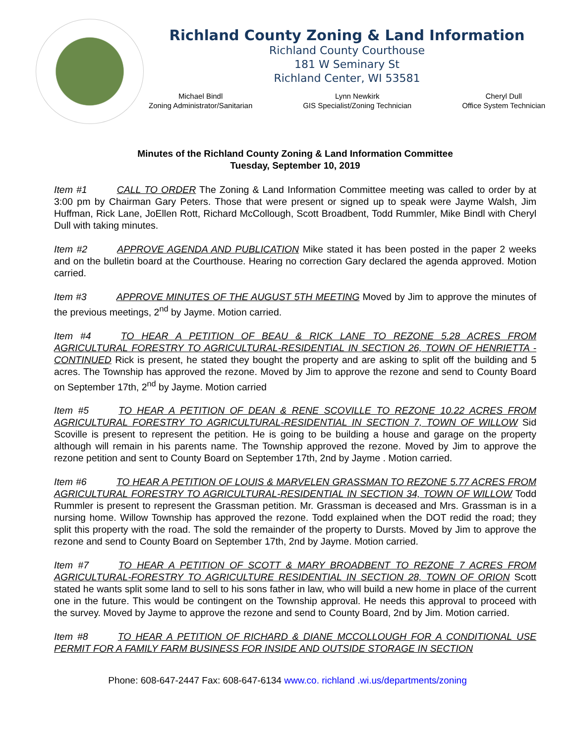Richland County Zoning & Land Information
Richland County Courthouse
181 W Seminary St
Richland Center, WI 53581
Michael Bindl
Zoning Administrator/Sanitarian
Lynn Newkirk
GIS Specialist/Zoning Technician
Cheryl Dull
Office System Technician
Minutes of the Richland County Zoning & Land Information Committee
Tuesday, September 10, 2019
Item #1 CALL TO ORDER The Zoning & Land Information Committee meeting was called to order by at 3:00 pm by Chairman Gary Peters. Those that were present or signed up to speak were Jayme Walsh, Jim Huffman, Rick Lane, JoEllen Rott, Richard McCollough, Scott Broadbent, Todd Rummler, Mike Bindl with Cheryl Dull with taking minutes.
Item #2 APPROVE AGENDA AND PUBLICATION Mike stated it has been posted in the paper 2 weeks and on the bulletin board at the Courthouse. Hearing no correction Gary declared the agenda approved. Motion carried.
Item #3 APPROVE MINUTES OF THE AUGUST 5TH MEETING Moved by Jim to approve the minutes of the previous meetings, 2<sup>nd</sup> by Jayme. Motion carried.
Item #4 TO HEAR A PETITION OF BEAU & RICK LANE TO REZONE 5.28 ACRES FROM AGRICULTURAL FORESTRY TO AGRICULTURAL-RESIDENTIAL IN SECTION 26, TOWN OF HENRIETTA - CONTINUED Rick is present, he stated they bought the property and are asking to split off the building and 5 acres. The Township has approved the rezone. Moved by Jim to approve the rezone and send to County Board on September 17th, 2<sup>nd</sup> by Jayme. Motion carried
Item #5 TO HEAR A PETITION OF DEAN & RENE SCOVILLE TO REZONE 10.22 ACRES FROM AGRICULTURAL FORESTRY TO AGRICULTURAL-RESIDENTIAL IN SECTION 7, TOWN OF WILLOW Sid Scoville is present to represent the petition. He is going to be building a house and garage on the property although will remain in his parents name. The Township approved the rezone. Moved by Jim to approve the rezone petition and sent to County Board on September 17th, 2nd by Jayme . Motion carried.
Item #6 TO HEAR A PETITION OF LOUIS & MARVELEN GRASSMAN TO REZONE 5.77 ACRES FROM AGRICULTURAL FORESTRY TO AGRICULTURAL-RESIDENTIAL IN SECTION 34, TOWN OF WILLOW Todd Rummler is present to represent the Grassman petition. Mr. Grassman is deceased and Mrs. Grassman is in a nursing home. Willow Township has approved the rezone. Todd explained when the DOT redid the road; they split this property with the road. The sold the remainder of the property to Dursts. Moved by Jim to approve the rezone and send to County Board on September 17th, 2nd by Jayme. Motion carried.
Item #7 TO HEAR A PETITION OF SCOTT & MARY BROADBENT TO REZONE 7 ACRES FROM AGRICULTURAL-FORESTRY TO AGRICULTURE RESIDENTIAL IN SECTION 28, TOWN OF ORION Scott stated he wants split some land to sell to his sons father in law, who will build a new home in place of the current one in the future. This would be contingent on the Township approval. He needs this approval to proceed with the survey. Moved by Jayme to approve the rezone and send to County Board, 2nd by Jim. Motion carried.
Item #8 TO HEAR A PETITION OF RICHARD & DIANE MCCOLLOUGH FOR A CONDITIONAL USE PERMIT FOR A FAMILY FARM BUSINESS FOR INSIDE AND OUTSIDE STORAGE IN SECTION
Phone: 608-647-2447 Fax: 608-647-6134 www.co. richland .wi.us/departments/zoning